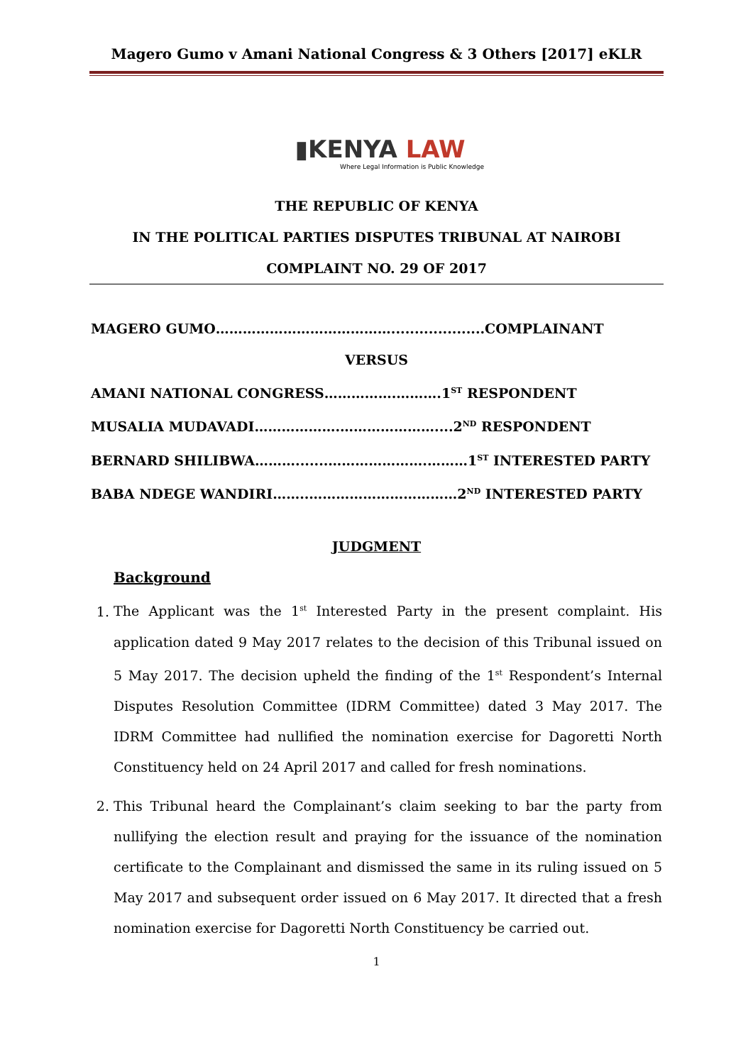Magero Gumo v Amani National Congress & 3 Others [2017] eKLR
▮KENYA LAW
Where Legal Information is Public Knowledge
THE REPUBLIC OF KENYA
IN THE POLITICAL PARTIES DISPUTES TRIBUNAL AT NAIROBI
COMPLAINT NO. 29 OF 2017
MAGERO GUMO…………………………………....................COMPLAINANT
VERSUS
AMANI NATIONAL CONGRESS…………….……….1<sup>ST</sup> RESPONDENT
MUSALIA MUDAVADI……………….…………………....2<sup>ND</sup> RESPONDENT
BERNARD SHILIBWA……….......………………….………1<sup>ST</sup> INTERESTED PARTY
BABA NDEGE WANDIRI……..……………………………2<sup>ND</sup> INTERESTED PARTY
JUDGMENT
Background
1. The Applicant was the 1<sup>st</sup> Interested Party in the present complaint. His application dated 9 May 2017 relates to the decision of this Tribunal issued on 5 May 2017. The decision upheld the finding of the 1<sup>st</sup> Respondent’s Internal Disputes Resolution Committee (IDRM Committee) dated 3 May 2017. The IDRM Committee had nullified the nomination exercise for Dagoretti North Constituency held on 24 April 2017 and called for fresh nominations.
2. This Tribunal heard the Complainant’s claim seeking to bar the party from nullifying the election result and praying for the issuance of the nomination certificate to the Complainant and dismissed the same in its ruling issued on 5 May 2017 and subsequent order issued on 6 May 2017. It directed that a fresh nomination exercise for Dagoretti North Constituency be carried out.
1